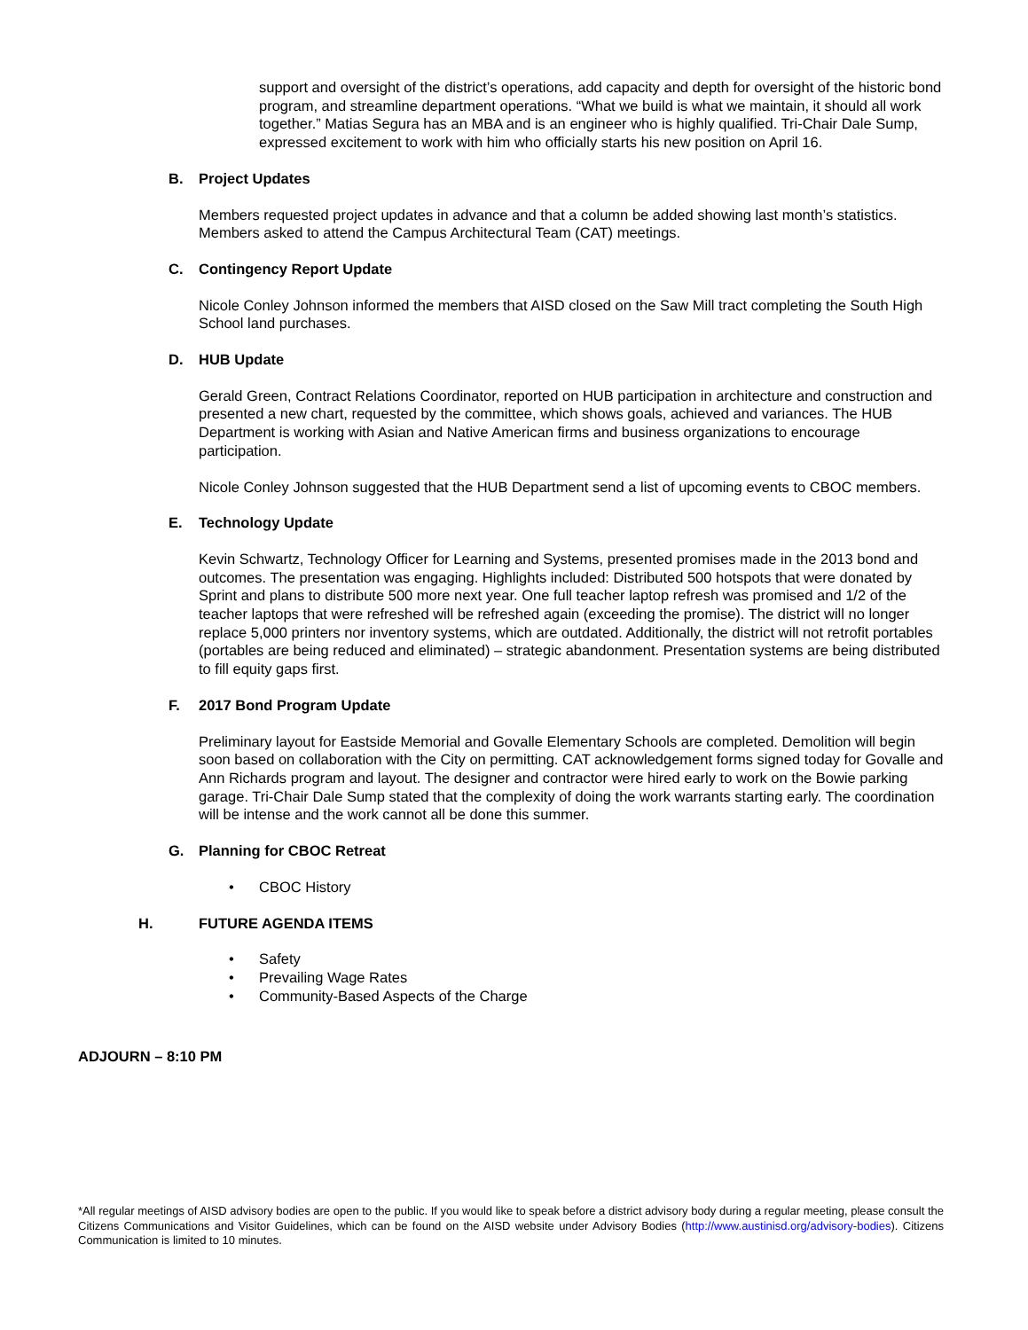support and oversight of the district’s operations, add capacity and depth for oversight of the historic bond program, and streamline department operations. “What we build is what we maintain, it should all work together.” Matias Segura has an MBA and is an engineer who is highly qualified. Tri-Chair Dale Sump, expressed excitement to work with him who officially starts his new position on April 16.
B. Project Updates
Members requested project updates in advance and that a column be added showing last month’s statistics. Members asked to attend the Campus Architectural Team (CAT) meetings.
C. Contingency Report Update
Nicole Conley Johnson informed the members that AISD closed on the Saw Mill tract completing the South High School land purchases.
D. HUB Update
Gerald Green, Contract Relations Coordinator, reported on HUB participation in architecture and construction and presented a new chart, requested by the committee, which shows goals, achieved and variances. The HUB Department is working with Asian and Native American firms and business organizations to encourage participation.
Nicole Conley Johnson suggested that the HUB Department send a list of upcoming events to CBOC members.
E. Technology Update
Kevin Schwartz, Technology Officer for Learning and Systems, presented promises made in the 2013 bond and outcomes. The presentation was engaging. Highlights included: Distributed 500 hotspots that were donated by Sprint and plans to distribute 500 more next year. One full teacher laptop refresh was promised and 1/2 of the teacher laptops that were refreshed will be refreshed again (exceeding the promise). The district will no longer replace 5,000 printers nor inventory systems, which are outdated. Additionally, the district will not retrofit portables (portables are being reduced and eliminated) – strategic abandonment. Presentation systems are being distributed to fill equity gaps first.
F. 2017 Bond Program Update
Preliminary layout for Eastside Memorial and Govalle Elementary Schools are completed. Demolition will begin soon based on collaboration with the City on permitting. CAT acknowledgement forms signed today for Govalle and Ann Richards program and layout. The designer and contractor were hired early to work on the Bowie parking garage. Tri-Chair Dale Sump stated that the complexity of doing the work warrants starting early. The coordination will be intense and the work cannot all be done this summer.
G. Planning for CBOC Retreat
• CBOC History
H. FUTURE AGENDA ITEMS
• Safety
• Prevailing Wage Rates
• Community-Based Aspects of the Charge
ADJOURN – 8:10 PM
*All regular meetings of AISD advisory bodies are open to the public. If you would like to speak before a district advisory body during a regular meeting, please consult the Citizens Communications and Visitor Guidelines, which can be found on the AISD website under Advisory Bodies (http://www.austinisd.org/advisory-bodies). Citizens Communication is limited to 10 minutes.